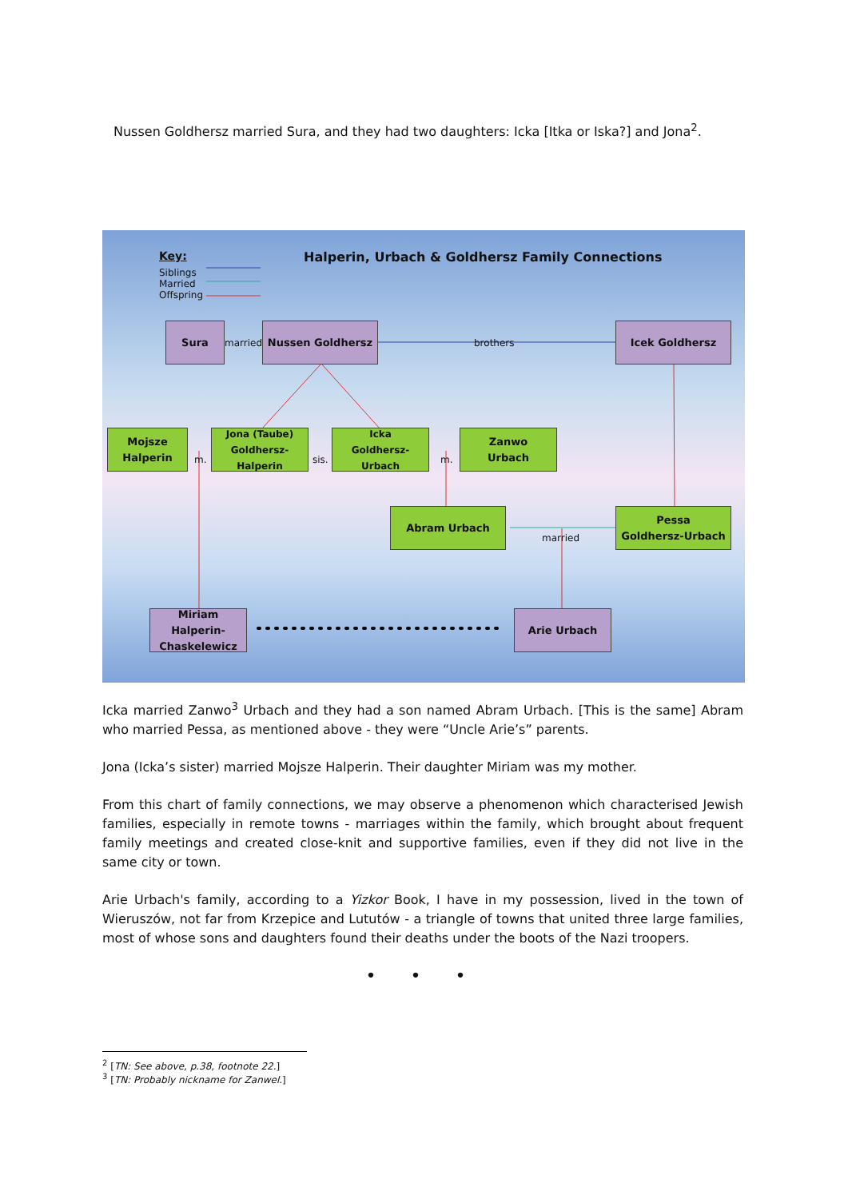Nussen Goldhersz married Sura, and they had two daughters: Icka [Itka or Iska?] and Jona<sup>2</sup>.
Key:
Siblings
Married
Offspring
Halperin, Urbach & Goldhersz Family Connections
Sura
married
Nussen Goldhersz
brothers
Icek Goldhersz
Mojsze
Halperin
m.
Jona (Taube)
Goldhersz-Halperin
sis.
Icka
Goldhersz-Urbach
m.
Zanwo
Urbach
Abram Urbach
married
Pessa
Goldhersz-Urbach
Miriam Halperin-
Chaskelewicz
Arie Urbach
Icka married Zanwo<sup>3</sup> Urbach and they had a son named Abram Urbach. [This is the same] Abram who married Pessa, as mentioned above - they were “Uncle Arie’s” parents.
Jona (Icka’s sister) married Mojsze Halperin. Their daughter Miriam was my mother.
From this chart of family connections, we may observe a phenomenon which characterised Jewish families, especially in remote towns - marriages within the family, which brought about frequent family meetings and created close-knit and supportive families, even if they did not live in the same city or town.
Arie Urbach's family, according to a Yizkor Book, I have in my possession, lived in the town of Wieruszów, not far from Krzepice and Lututów - a triangle of towns that united three large families, most of whose sons and daughters found their deaths under the boots of the Nazi troopers.
• • •
<sup>2</sup> [TN: See above, p.38, footnote 22.]
<sup>3</sup> [TN: Probably nickname for Zanwel.]